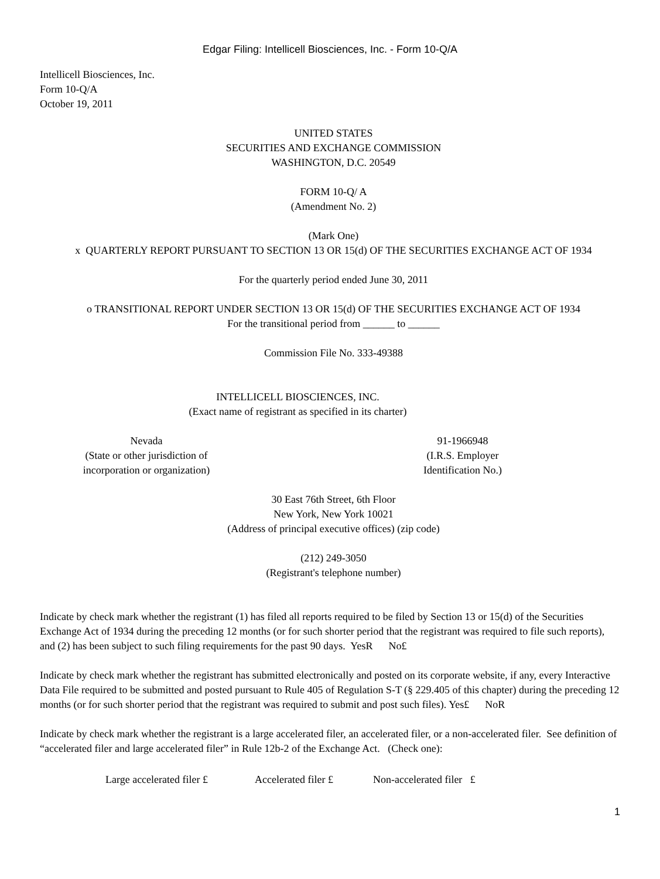Edgar Filing: Intellicell Biosciences, Inc. - Form 10-Q/A
Intellicell Biosciences, Inc.
Form 10-Q/A
October 19, 2011
UNITED STATES
SECURITIES AND EXCHANGE COMMISSION
WASHINGTON, D.C. 20549
FORM 10-Q/ A
(Amendment No. 2)
(Mark One)
x QUARTERLY REPORT PURSUANT TO SECTION 13 OR 15(d) OF THE SECURITIES EXCHANGE ACT OF 1934
For the quarterly period ended June 30, 2011
o TRANSITIONAL REPORT UNDER SECTION 13 OR 15(d) OF THE SECURITIES EXCHANGE ACT OF 1934
For the transitional period from ______ to ______
Commission File No. 333-49388
INTELLICELL BIOSCIENCES, INC.
(Exact name of registrant as specified in its charter)
Nevada
(State or other jurisdiction of
incorporation or organization)
91-1966948
(I.R.S. Employer
Identification No.)
30 East 76th Street, 6th Floor
New York, New York 10021
(Address of principal executive offices) (zip code)
(212) 249-3050
(Registrant's telephone number)
Indicate by check mark whether the registrant (1) has filed all reports required to be filed by Section 13 or 15(d) of the Securities Exchange Act of 1934 during the preceding 12 months (or for such shorter period that the registrant was required to file such reports), and (2) has been subject to such filing requirements for the past 90 days. YesR No£
Indicate by check mark whether the registrant has submitted electronically and posted on its corporate website, if any, every Interactive Data File required to be submitted and posted pursuant to Rule 405 of Regulation S-T (§ 229.405 of this chapter) during the preceding 12 months (or for such shorter period that the registrant was required to submit and post such files). Yes£ NoR
Indicate by check mark whether the registrant is a large accelerated filer, an accelerated filer, or a non-accelerated filer. See definition of “accelerated filer and large accelerated filer” in Rule 12b-2 of the Exchange Act. (Check one):
Large accelerated filer £ Accelerated filer £ Non-accelerated filer £
1